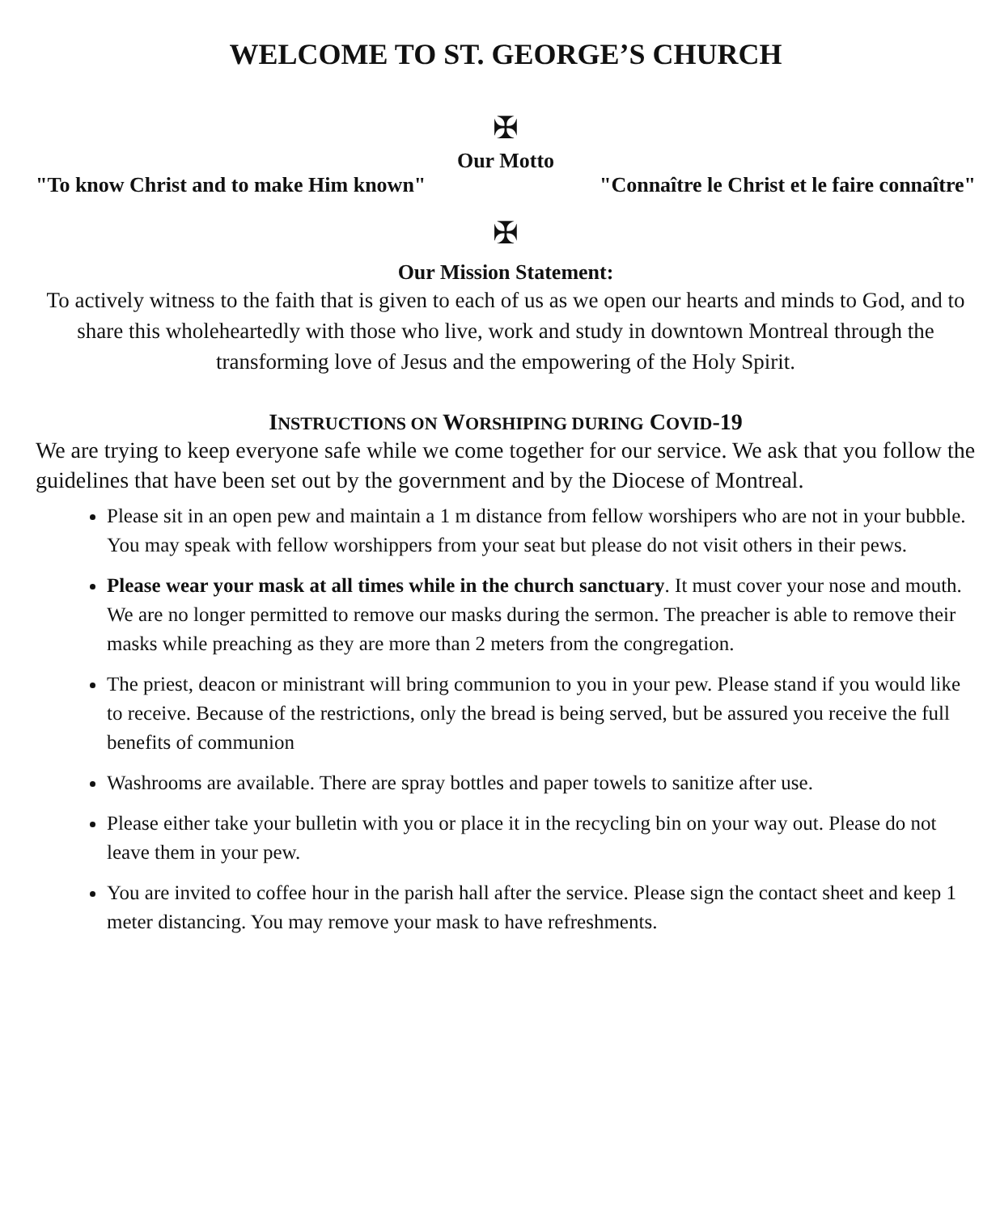WELCOME TO ST. GEORGE’S CHURCH
✠
Our Motto
"To know Christ and to make Him known" "Connaître le Christ et le faire connaître"
✠
Our Mission Statement:
To actively witness to the faith that is given to each of us as we open our hearts and minds to God, and to share this wholeheartedly with those who live, work and study in downtown Montreal through the transforming love of Jesus and the empowering of the Holy Spirit.
INSTRUCTIONS ON WORSHIPING DURING COVID-19
We are trying to keep everyone safe while we come together for our service. We ask that you follow the guidelines that have been set out by the government and by the Diocese of Montreal.
Please sit in an open pew and maintain a 1 m distance from fellow worshipers who are not in your bubble. You may speak with fellow worshippers from your seat but please do not visit others in their pews.
Please wear your mask at all times while in the church sanctuary. It must cover your nose and mouth. We are no longer permitted to remove our masks during the sermon. The preacher is able to remove their masks while preaching as they are more than 2 meters from the congregation.
The priest, deacon or ministrant will bring communion to you in your pew. Please stand if you would like to receive. Because of the restrictions, only the bread is being served, but be assured you receive the full benefits of communion
Washrooms are available. There are spray bottles and paper towels to sanitize after use.
Please either take your bulletin with you or place it in the recycling bin on your way out. Please do not leave them in your pew.
You are invited to coffee hour in the parish hall after the service. Please sign the contact sheet and keep 1 meter distancing. You may remove your mask to have refreshments.